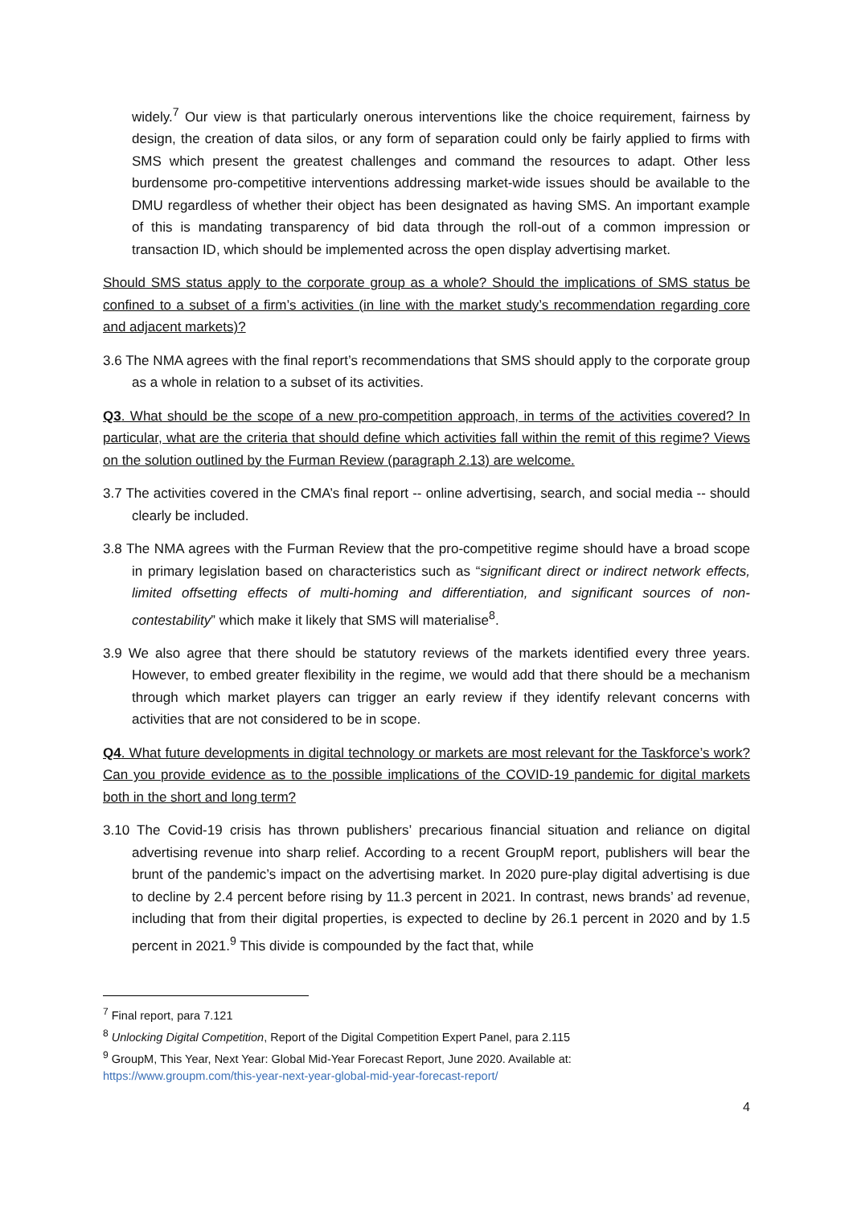widely.<sup>7</sup> Our view is that particularly onerous interventions like the choice requirement, fairness by design, the creation of data silos, or any form of separation could only be fairly applied to firms with SMS which present the greatest challenges and command the resources to adapt. Other less burdensome pro-competitive interventions addressing market-wide issues should be available to the DMU regardless of whether their object has been designated as having SMS. An important example of this is mandating transparency of bid data through the roll-out of a common impression or transaction ID, which should be implemented across the open display advertising market.
Should SMS status apply to the corporate group as a whole? Should the implications of SMS status be confined to a subset of a firm’s activities (in line with the market study’s recommendation regarding core and adjacent markets)?
3.6 The NMA agrees with the final report’s recommendations that SMS should apply to the corporate group as a whole in relation to a subset of its activities.
Q3. What should be the scope of a new pro-competition approach, in terms of the activities covered? In particular, what are the criteria that should define which activities fall within the remit of this regime? Views on the solution outlined by the Furman Review (paragraph 2.13) are welcome.
3.7 The activities covered in the CMA’s final report -- online advertising, search, and social media -- should clearly be included.
3.8 The NMA agrees with the Furman Review that the pro-competitive regime should have a broad scope in primary legislation based on characteristics such as “significant direct or indirect network effects, limited offsetting effects of multi-homing and differentiation, and significant sources of non-contestability” which make it likely that SMS will materialise<sup>8</sup>.
3.9 We also agree that there should be statutory reviews of the markets identified every three years. However, to embed greater flexibility in the regime, we would add that there should be a mechanism through which market players can trigger an early review if they identify relevant concerns with activities that are not considered to be in scope.
Q4. What future developments in digital technology or markets are most relevant for the Taskforce’s work? Can you provide evidence as to the possible implications of the COVID-19 pandemic for digital markets both in the short and long term?
3.10 The Covid-19 crisis has thrown publishers’ precarious financial situation and reliance on digital advertising revenue into sharp relief. According to a recent GroupM report, publishers will bear the brunt of the pandemic’s impact on the advertising market. In 2020 pure-play digital advertising is due to decline by 2.4 percent before rising by 11.3 percent in 2021. In contrast, news brands’ ad revenue, including that from their digital properties, is expected to decline by 26.1 percent in 2020 and by 1.5 percent in 2021.<sup>9</sup> This divide is compounded by the fact that, while
<sup>7</sup> Final report, para 7.121
<sup>8</sup> Unlocking Digital Competition, Report of the Digital Competition Expert Panel, para 2.115
<sup>9</sup> GroupM, This Year, Next Year: Global Mid-Year Forecast Report, June 2020. Available at:
https://www.groupm.com/this-year-next-year-global-mid-year-forecast-report/
4